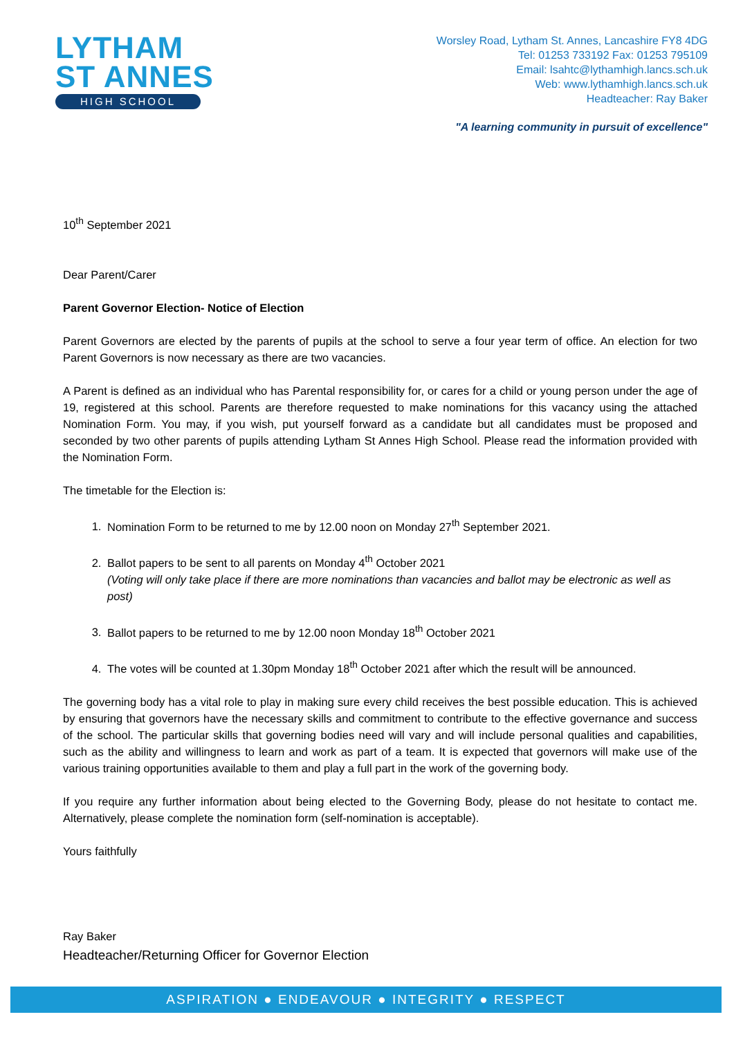LYTHAM
ST ANNES
HIGH SCHOOL
Worsley Road, Lytham St. Annes, Lancashire FY8 4DG
Tel: 01253 733192 Fax: 01253 795109
Email: lsahtc@lythamhigh.lancs.sch.uk
Web: www.lythamhigh.lancs.sch.uk
Headteacher: Ray Baker
"A learning community in pursuit of excellence"
10<sup>th</sup> September 2021
Dear Parent/Carer
Parent Governor Election- Notice of Election
Parent Governors are elected by the parents of pupils at the school to serve a four year term of office. An election for two Parent Governors is now necessary as there are two vacancies.
A Parent is defined as an individual who has Parental responsibility for, or cares for a child or young person under the age of 19, registered at this school. Parents are therefore requested to make nominations for this vacancy using the attached Nomination Form. You may, if you wish, put yourself forward as a candidate but all candidates must be proposed and seconded by two other parents of pupils attending Lytham St Annes High School. Please read the information provided with the Nomination Form.
The timetable for the Election is:
1. Nomination Form to be returned to me by 12.00 noon on Monday 27<sup>th</sup> September 2021.
2. Ballot papers to be sent to all parents on Monday 4<sup>th</sup> October 2021
(Voting will only take place if there are more nominations than vacancies and ballot may be electronic as well as post)
3. Ballot papers to be returned to me by 12.00 noon Monday 18<sup>th</sup> October 2021
4. The votes will be counted at 1.30pm Monday 18<sup>th</sup> October 2021 after which the result will be announced.
The governing body has a vital role to play in making sure every child receives the best possible education. This is achieved by ensuring that governors have the necessary skills and commitment to contribute to the effective governance and success of the school. The particular skills that governing bodies need will vary and will include personal qualities and capabilities, such as the ability and willingness to learn and work as part of a team. It is expected that governors will make use of the various training opportunities available to them and play a full part in the work of the governing body.
If you require any further information about being elected to the Governing Body, please do not hesitate to contact me. Alternatively, please complete the nomination form (self-nomination is acceptable).
Yours faithfully
Ray Baker
Headteacher/Returning Officer for Governor Election
ASPIRATION ● ENDEAVOUR ● INTEGRITY ● RESPECT